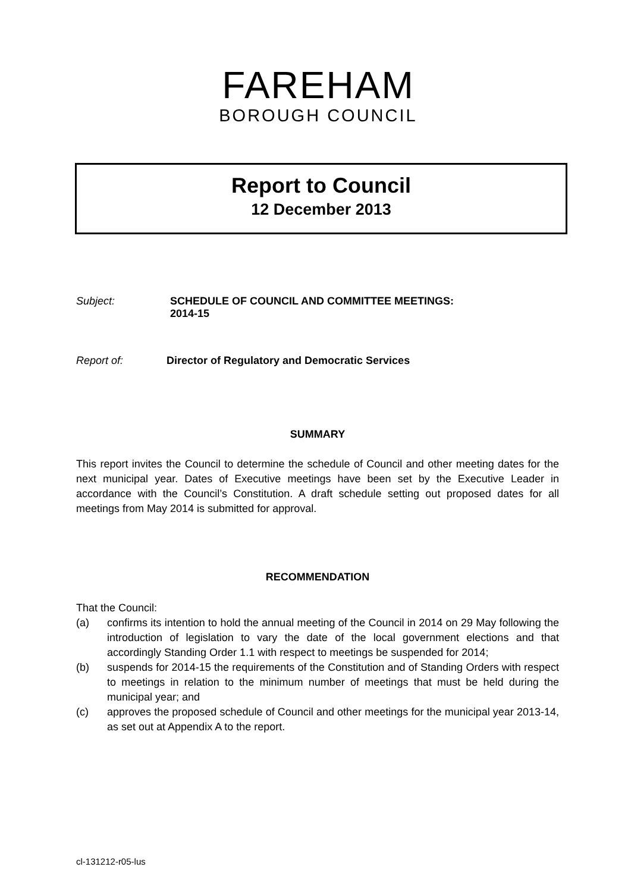FAREHAM
BOROUGH COUNCIL
Report to Council
12 December 2013
Subject: SCHEDULE OF COUNCIL AND COMMITTEE MEETINGS:
2014-15
Report of: Director of Regulatory and Democratic Services
SUMMARY
This report invites the Council to determine the schedule of Council and other meeting dates for the next municipal year. Dates of Executive meetings have been set by the Executive Leader in accordance with the Council’s Constitution. A draft schedule setting out proposed dates for all meetings from May 2014 is submitted for approval.
RECOMMENDATION
That the Council:
(a) confirms its intention to hold the annual meeting of the Council in 2014 on 29 May following the introduction of legislation to vary the date of the local government elections and that accordingly Standing Order 1.1 with respect to meetings be suspended for 2014;
(b) suspends for 2014-15 the requirements of the Constitution and of Standing Orders with respect to meetings in relation to the minimum number of meetings that must be held during the municipal year; and
(c) approves the proposed schedule of Council and other meetings for the municipal year 2013-14, as set out at Appendix A to the report.
cl-131212-r05-lus